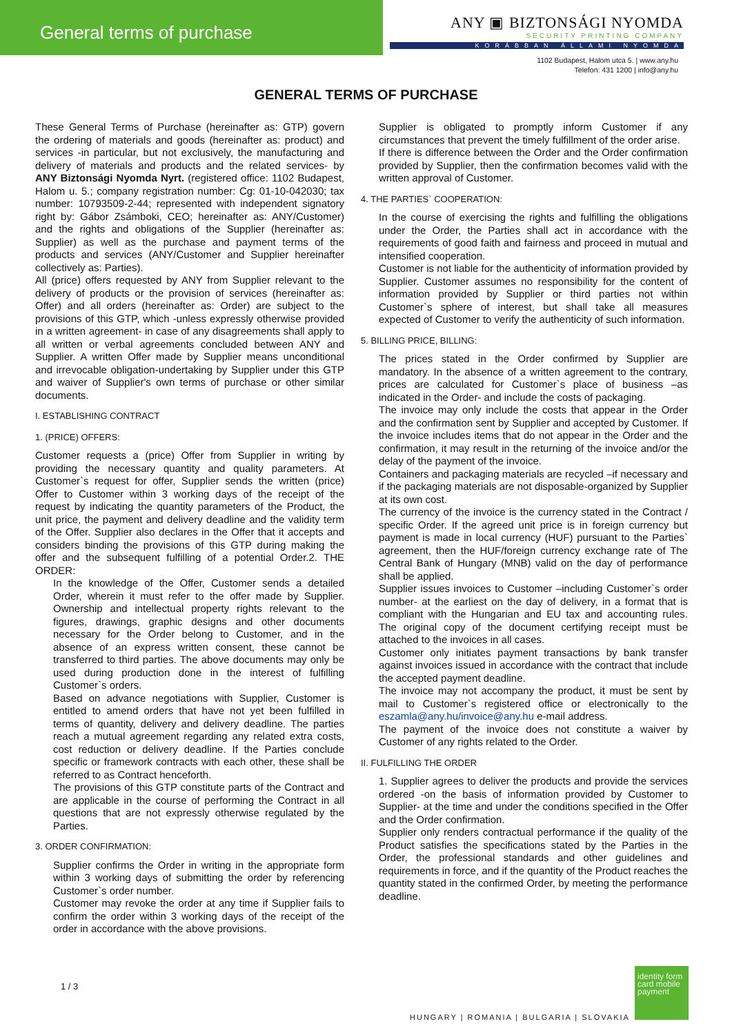General terms of purchase
ANY ▣ BIZTONSÁGI NYOMDA
SECURITY PRINTING COMPANY
KORÁBBAN ÁLLAMI NYOMDA
1102 Budapest, Halom utca 5. | www.any.hu
Telefon: 431 1200 | info@any.hu
GENERAL TERMS OF PURCHASE
These General Terms of Purchase (hereinafter as: GTP) govern the ordering of materials and goods (hereinafter as: product) and services -in particular, but not exclusively, the manufacturing and delivery of materials and products and the related services- by ANY Biztonsági Nyomda Nyrt. (registered office: 1102 Budapest, Halom u. 5.; company registration number: Cg: 01-10-042030; tax number: 10793509-2-44; represented with independent signatory right by: Gábor Zsámboki, CEO; hereinafter as: ANY/Customer) and the rights and obligations of the Supplier (hereinafter as: Supplier) as well as the purchase and payment terms of the products and services (ANY/Customer and Supplier hereinafter collectively as: Parties).
All (price) offers requested by ANY from Supplier relevant to the delivery of products or the provision of services (hereinafter as: Offer) and all orders (hereinafter as: Order) are subject to the provisions of this GTP, which -unless expressly otherwise provided in a written agreement- in case of any disagreements shall apply to all written or verbal agreements concluded between ANY and Supplier. A written Offer made by Supplier means unconditional and irrevocable obligation-undertaking by Supplier under this GTP and waiver of Supplier's own terms of purchase or other similar documents.
I. ESTABLISHING CONTRACT
1. (PRICE) OFFERS:
Customer requests a (price) Offer from Supplier in writing by providing the necessary quantity and quality parameters. At Customer`s request for offer, Supplier sends the written (price) Offer to Customer within 3 working days of the receipt of the request by indicating the quantity parameters of the Product, the unit price, the payment and delivery deadline and the validity term of the Offer. Supplier also declares in the Offer that it accepts and considers binding the provisions of this GTP during making the offer and the subsequent fulfilling of a potential Order.2. THE ORDER:
In the knowledge of the Offer, Customer sends a detailed Order, wherein it must refer to the offer made by Supplier. Ownership and intellectual property rights relevant to the figures, drawings, graphic designs and other documents necessary for the Order belong to Customer, and in the absence of an express written consent, these cannot be transferred to third parties. The above documents may only be used during production done in the interest of fulfilling Customer`s orders.
Based on advance negotiations with Supplier, Customer is entitled to amend orders that have not yet been fulfilled in terms of quantity, delivery and delivery deadline. The parties reach a mutual agreement regarding any related extra costs, cost reduction or delivery deadline. If the Parties conclude specific or framework contracts with each other, these shall be referred to as Contract henceforth.
The provisions of this GTP constitute parts of the Contract and are applicable in the course of performing the Contract in all questions that are not expressly otherwise regulated by the Parties.
3. ORDER CONFIRMATION:
Supplier confirms the Order in writing in the appropriate form within 3 working days of submitting the order by referencing Customer`s order number.
Customer may revoke the order at any time if Supplier fails to confirm the order within 3 working days of the receipt of the order in accordance with the above provisions.
Supplier is obligated to promptly inform Customer if any circumstances that prevent the timely fulfillment of the order arise.
If there is difference between the Order and the Order confirmation provided by Supplier, then the confirmation becomes valid with the written approval of Customer.
4. THE PARTIES` COOPERATION:
In the course of exercising the rights and fulfilling the obligations under the Order, the Parties shall act in accordance with the requirements of good faith and fairness and proceed in mutual and intensified cooperation.
Customer is not liable for the authenticity of information provided by Supplier. Customer assumes no responsibility for the content of information provided by Supplier or third parties not within Customer`s sphere of interest, but shall take all measures expected of Customer to verify the authenticity of such information.
5. BILLING PRICE, BILLING:
The prices stated in the Order confirmed by Supplier are mandatory. In the absence of a written agreement to the contrary, prices are calculated for Customer`s place of business –as indicated in the Order- and include the costs of packaging.
The invoice may only include the costs that appear in the Order and the confirmation sent by Supplier and accepted by Customer. If the invoice includes items that do not appear in the Order and the confirmation, it may result in the returning of the invoice and/or the delay of the payment of the invoice.
Containers and packaging materials are recycled –if necessary and if the packaging materials are not disposable-organized by Supplier at its own cost.
The currency of the invoice is the currency stated in the Contract / specific Order. If the agreed unit price is in foreign currency but payment is made in local currency (HUF) pursuant to the Parties` agreement, then the HUF/foreign currency exchange rate of The Central Bank of Hungary (MNB) valid on the day of performance shall be applied.
Supplier issues invoices to Customer –including Customer`s order number- at the earliest on the day of delivery, in a format that is compliant with the Hungarian and EU tax and accounting rules. The original copy of the document certifying receipt must be attached to the invoices in all cases.
Customer only initiates payment transactions by bank transfer against invoices issued in accordance with the contract that include the accepted payment deadline.
The invoice may not accompany the product, it must be sent by mail to Customer`s registered office or electronically to the eszamla@any.hu/invoice@any.hu e-mail address.
The payment of the invoice does not constitute a waiver by Customer of any rights related to the Order.
II. FULFILLING THE ORDER
1. Supplier agrees to deliver the products and provide the services ordered -on the basis of information provided by Customer to Supplier- at the time and under the conditions specified in the Offer and the Order confirmation.
Supplier only renders contractual performance if the quality of the Product satisfies the specifications stated by the Parties in the Order, the professional standards and other guidelines and requirements in force, and if the quantity of the Product reaches the quantity stated in the confirmed Order, by meeting the performance deadline.
1 / 3
HUNGARY | ROMANIA | BULGARIA | SLOVAKIA
identity form card mobile payment